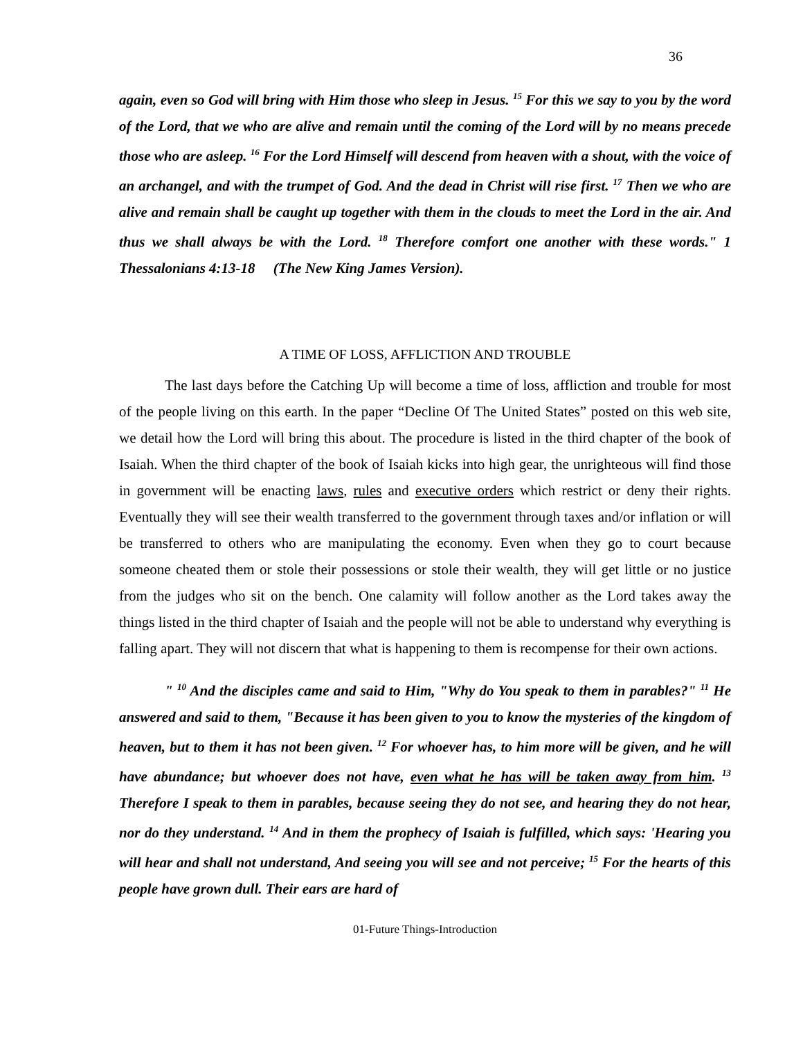36
again, even so God will bring with Him those who sleep in Jesus. <sup>15</sup> For this we say to you by the word of the Lord, that we who are alive and remain until the coming of the Lord will by no means precede those who are asleep. <sup>16</sup> For the Lord Himself will descend from heaven with a shout, with the voice of an archangel, and with the trumpet of God. And the dead in Christ will rise first. <sup>17</sup> Then we who are alive and remain shall be caught up together with them in the clouds to meet the Lord in the air. And thus we shall always be with the Lord. <sup>18</sup> Therefore comfort one another with these words." 1 Thessalonians 4:13-18 (The New King James Version).
A TIME OF LOSS, AFFLICTION AND TROUBLE
The last days before the Catching Up will become a time of loss, affliction and trouble for most of the people living on this earth. In the paper “Decline Of The United States” posted on this web site, we detail how the Lord will bring this about. The procedure is listed in the third chapter of the book of Isaiah. When the third chapter of the book of Isaiah kicks into high gear, the unrighteous will find those in government will be enacting laws, rules and executive orders which restrict or deny their rights. Eventually they will see their wealth transferred to the government through taxes and/or inflation or will be transferred to others who are manipulating the economy. Even when they go to court because someone cheated them or stole their possessions or stole their wealth, they will get little or no justice from the judges who sit on the bench. One calamity will follow another as the Lord takes away the things listed in the third chapter of Isaiah and the people will not be able to understand why everything is falling apart. They will not discern that what is happening to them is recompense for their own actions.
" <sup>10</sup> And the disciples came and said to Him, "Why do You speak to them in parables?" <sup>11</sup> He answered and said to them, "Because it has been given to you to know the mysteries of the kingdom of heaven, but to them it has not been given. <sup>12</sup> For whoever has, to him more will be given, and he will have abundance; but whoever does not have, even what he has will be taken away from him. <sup>13</sup> Therefore I speak to them in parables, because seeing they do not see, and hearing they do not hear, nor do they understand. <sup>14</sup> And in them the prophecy of Isaiah is fulfilled, which says: 'Hearing you will hear and shall not understand, And seeing you will see and not perceive; <sup>15</sup> For the hearts of this people have grown dull. Their ears are hard of
01-Future Things-Introduction